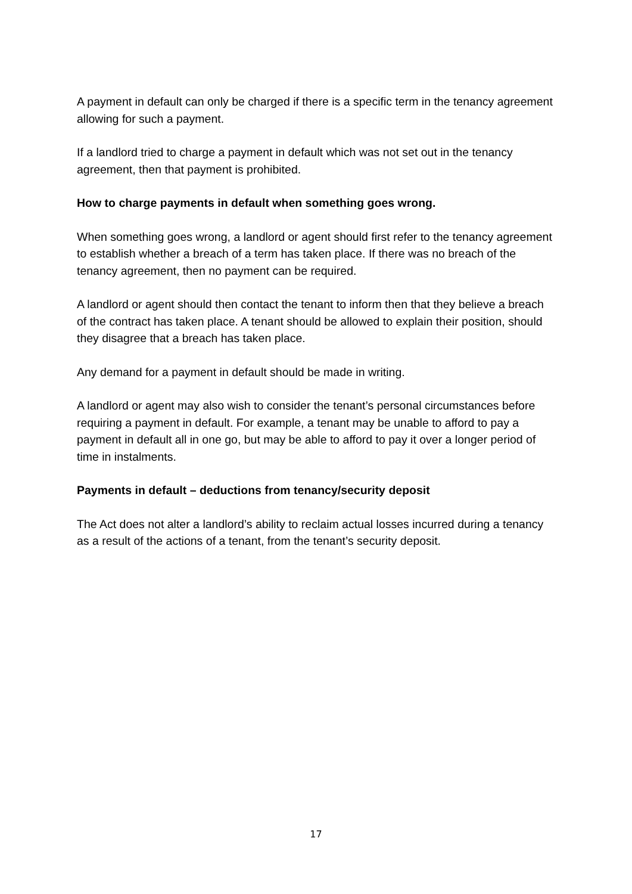A payment in default can only be charged if there is a specific term in the tenancy agreement allowing for such a payment.
If a landlord tried to charge a payment in default which was not set out in the tenancy agreement, then that payment is prohibited.
How to charge payments in default when something goes wrong.
When something goes wrong, a landlord or agent should first refer to the tenancy agreement to establish whether a breach of a term has taken place. If there was no breach of the tenancy agreement, then no payment can be required.
A landlord or agent should then contact the tenant to inform then that they believe a breach of the contract has taken place. A tenant should be allowed to explain their position, should they disagree that a breach has taken place.
Any demand for a payment in default should be made in writing.
A landlord or agent may also wish to consider the tenant’s personal circumstances before requiring a payment in default. For example, a tenant may be unable to afford to pay a payment in default all in one go, but may be able to afford to pay it over a longer period of time in instalments.
Payments in default – deductions from tenancy/security deposit
The Act does not alter a landlord’s ability to reclaim actual losses incurred during a tenancy as a result of the actions of a tenant, from the tenant’s security deposit.
17